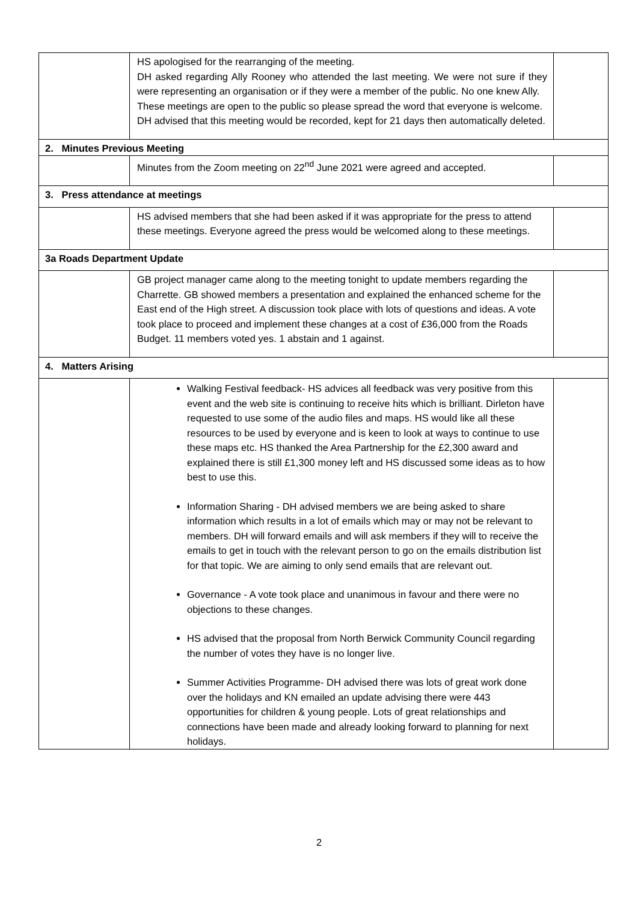| | HS apologised for the rearranging of the meeting. DH asked regarding Ally Rooney who attended the last meeting. We were not sure if they were representing an organisation or if they were a member of the public. No one knew Ally. These meetings are open to the public so please spread the word that everyone is welcome. DH advised that this meeting would be recorded, kept for 21 days then automatically deleted. | |
| 2. Minutes Previous Meeting | | |
| | Minutes from the Zoom meeting on 22<sup>nd</sup> June 2021 were agreed and accepted. | |
| 3. Press attendance at meetings | | |
| | HS advised members that she had been asked if it was appropriate for the press to attend these meetings. Everyone agreed the press would be welcomed along to these meetings. | |
| 3a Roads Department Update | | |
| | GB project manager came along to the meeting tonight to update members regarding the Charrette. GB showed members a presentation and explained the enhanced scheme for the East end of the High street. A discussion took place with lots of questions and ideas. A vote took place to proceed and implement these changes at a cost of £36,000 from the Roads Budget. 11 members voted yes. 1 abstain and 1 against. | |
| 4. Matters Arising | | |
| | Walking Festival feedback- HS advices all feedback was very positive from this event and the web site is continuing to receive hits which is brilliant. Dirleton have requested to use some of the audio files and maps. HS would like all these resources to be used by everyone and is keen to look at ways to continue to use these maps etc. HS thanked the Area Partnership for the £2,300 award and explained there is still £1,300 money left and HS discussed some ideas as to how best to use this. Information Sharing - DH advised members we are being asked to share information which results in a lot of emails which may or may not be relevant to members. DH will forward emails and will ask members if they will to receive the emails to get in touch with the relevant person to go on the emails distribution list for that topic. We are aiming to only send emails that are relevant out. Governance - A vote took place and unanimous in favour and there were no objections to these changes. HS advised that the proposal from North Berwick Community Council regarding the number of votes they have is no longer live. Summer Activities Programme- DH advised there was lots of great work done over the holidays and KN emailed an update advising there were 443 opportunities for children & young people. Lots of great relationships and connections have been made and already looking forward to planning for next holidays. | |
2